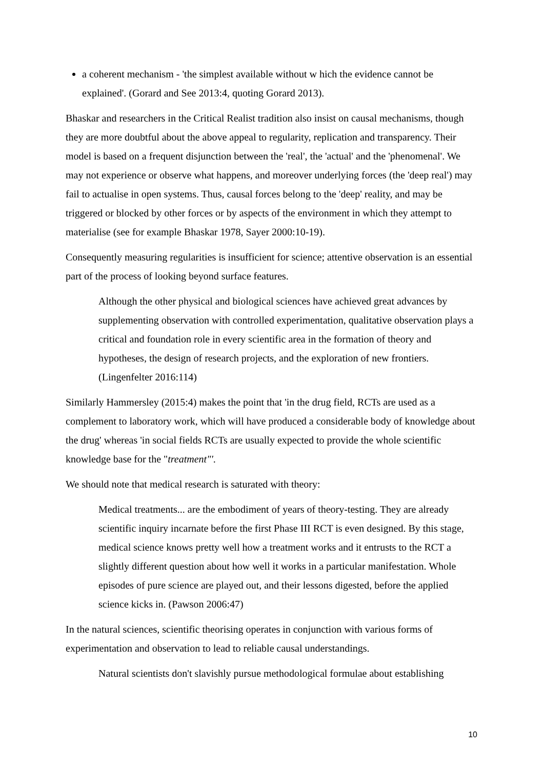a coherent mechanism - 'the simplest available without w hich the evidence cannot be explained'. (Gorard and See 2013:4, quoting Gorard 2013).
Bhaskar and researchers in the Critical Realist tradition also insist on causal mechanisms, though they are more doubtful about the above appeal to regularity, replication and transparency. Their model is based on a frequent disjunction between the 'real', the 'actual' and the 'phenomenal'. We may not experience or observe what happens, and moreover underlying forces (the 'deep real') may fail to actualise in open systems. Thus, causal forces belong to the 'deep' reality, and may be triggered or blocked by other forces or by aspects of the environment in which they attempt to materialise (see for example Bhaskar 1978, Sayer 2000:10-19).
Consequently measuring regularities is insufficient for science; attentive observation is an essential part of the process of looking beyond surface features.
Although the other physical and biological sciences have achieved great advances by supplementing observation with controlled experimentation, qualitative observation plays a critical and foundation role in every scientific area in the formation of theory and hypotheses, the design of research projects, and the exploration of new frontiers. (Lingenfelter 2016:114)
Similarly Hammersley (2015:4) makes the point that 'in the drug field, RCTs are used as a complement to laboratory work, which will have produced a considerable body of knowledge about the drug' whereas 'in social fields RCTs are usually expected to provide the whole scientific knowledge base for the "treatment"'.
We should note that medical research is saturated with theory:
Medical treatments... are the embodiment of years of theory-testing. They are already scientific inquiry incarnate before the first Phase III RCT is even designed. By this stage, medical science knows pretty well how a treatment works and it entrusts to the RCT a slightly different question about how well it works in a particular manifestation. Whole episodes of pure science are played out, and their lessons digested, before the applied science kicks in. (Pawson 2006:47)
In the natural sciences, scientific theorising operates in conjunction with various forms of experimentation and observation to lead to reliable causal understandings.
Natural scientists don't slavishly pursue methodological formulae about establishing
10